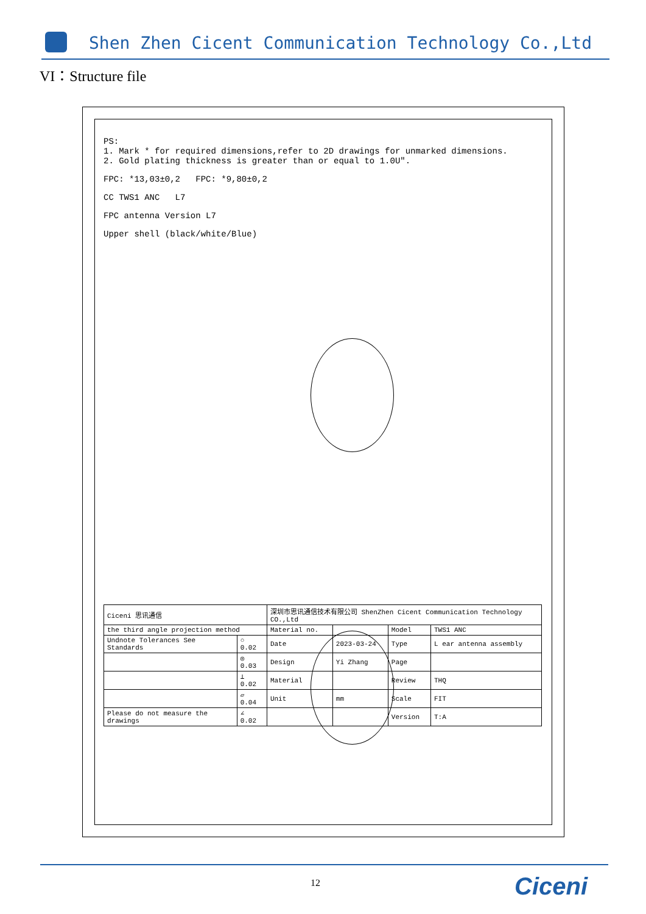Shen Zhen Cicent Communication Technology Co.,Ltd
VI：Structure file
PS:
1. Mark * for required dimensions,refer to 2D drawings for unmarked dimensions.
2. Gold plating thickness is greater than or equal to 1.0U".
FPC: *13,03±0,2 FPC: *9,80±0,2
CC TWS1 ANC L7
FPC antenna Version L7
Upper shell (black/white/Blue)
| Ciceni 思讯通信 | | 深圳市思讯通信技术有限公司 ShenZhen Cicent Communication Technology CO.,Ltd | | | |
| the third angle projection method | | Material no. | | Model | TWS1 ANC |
| Undnote Tolerances See Standards | ○ 0.02 | Date | 2023-03-24 | Type | L ear antenna assembly |
| | ◎ 0.03 | Design | Yi Zhang | Page | |
| | ⊥ 0.02 | Material | | Review | THQ |
| | ▱ 0.04 | Unit | mm | Scale | FIT |
| Please do not measure the drawings | ∠ 0.02 | | | Version | T:A |
12 Ciceni